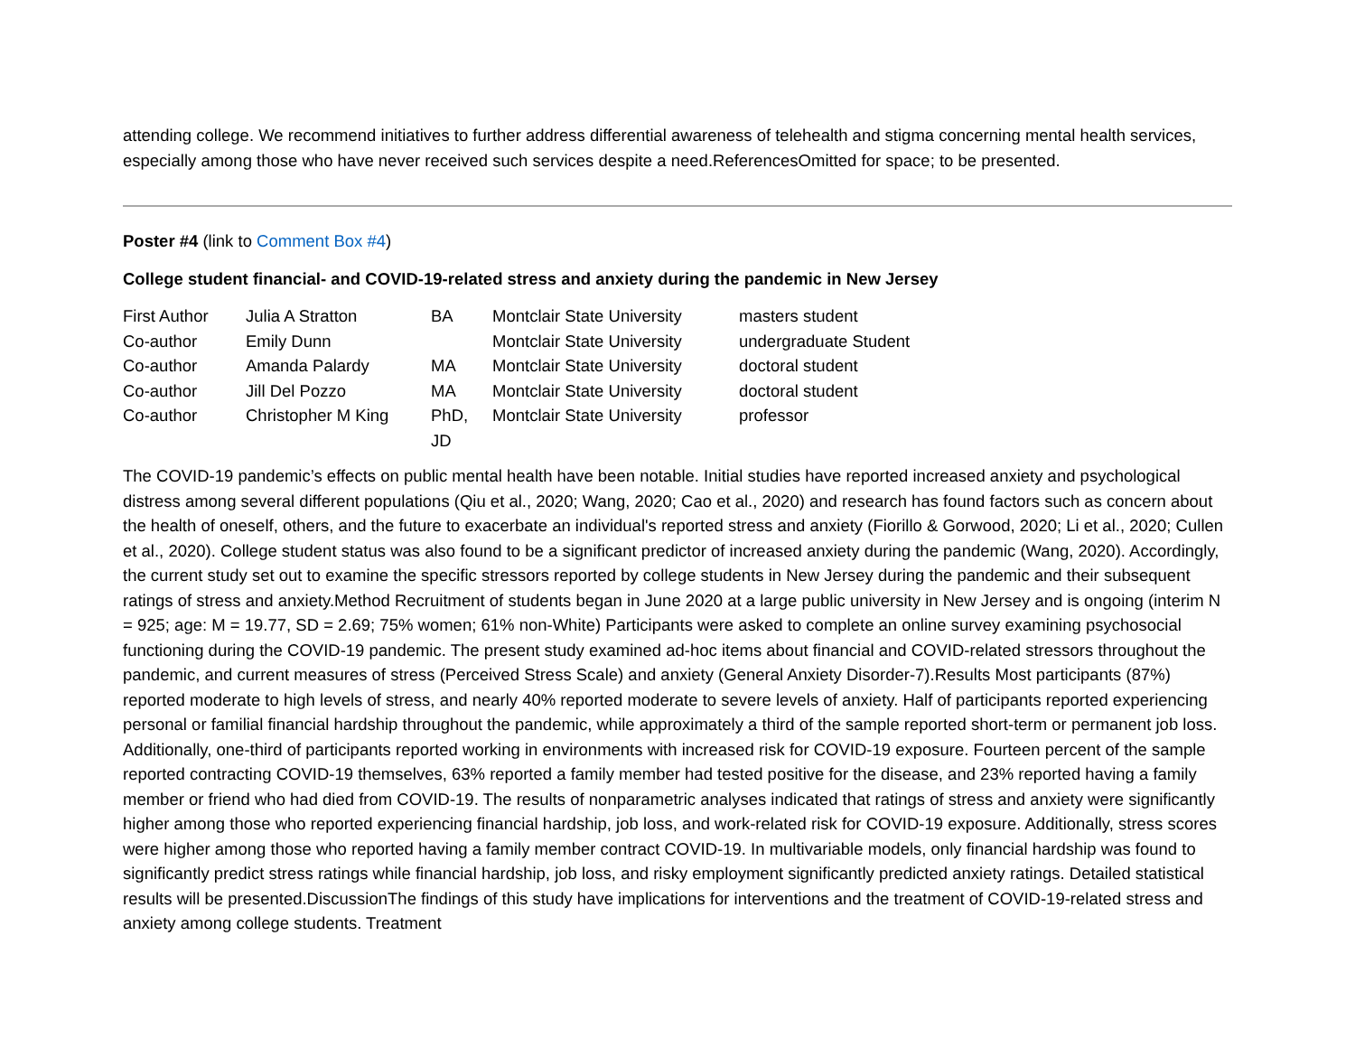attending college. We recommend initiatives to further address differential awareness of telehealth and stigma concerning mental health services, especially among those who have never received such services despite a need.ReferencesOmitted for space; to be presented.
Poster #4 (link to Comment Box #4)
College student financial- and COVID-19-related stress and anxiety during the pandemic in New Jersey
| First Author | Julia A Stratton | BA | Montclair State University | masters student |
| Co-author | Emily Dunn | | Montclair State University | undergraduate Student |
| Co-author | Amanda Palardy | MA | Montclair State University | doctoral student |
| Co-author | Jill Del Pozzo | MA | Montclair State University | doctoral student |
| Co-author | Christopher M King | PhD, JD | Montclair State University | professor |
The COVID-19 pandemic’s effects on public mental health have been notable. Initial studies have reported increased anxiety and psychological distress among several different populations (Qiu et al., 2020; Wang, 2020; Cao et al., 2020) and research has found factors such as concern about the health of oneself, others, and the future to exacerbate an individual's reported stress and anxiety (Fiorillo & Gorwood, 2020; Li et al., 2020; Cullen et al., 2020). College student status was also found to be a significant predictor of increased anxiety during the pandemic (Wang, 2020). Accordingly, the current study set out to examine the specific stressors reported by college students in New Jersey during the pandemic and their subsequent ratings of stress and anxiety.Method Recruitment of students began in June 2020 at a large public university in New Jersey and is ongoing (interim N = 925; age: M = 19.77, SD = 2.69; 75% women; 61% non-White) Participants were asked to complete an online survey examining psychosocial functioning during the COVID-19 pandemic. The present study examined ad-hoc items about financial and COVID-related stressors throughout the pandemic, and current measures of stress (Perceived Stress Scale) and anxiety (General Anxiety Disorder-7).Results Most participants (87%) reported moderate to high levels of stress, and nearly 40% reported moderate to severe levels of anxiety. Half of participants reported experiencing personal or familial financial hardship throughout the pandemic, while approximately a third of the sample reported short-term or permanent job loss. Additionally, one-third of participants reported working in environments with increased risk for COVID-19 exposure. Fourteen percent of the sample reported contracting COVID-19 themselves, 63% reported a family member had tested positive for the disease, and 23% reported having a family member or friend who had died from COVID-19. The results of nonparametric analyses indicated that ratings of stress and anxiety were significantly higher among those who reported experiencing financial hardship, job loss, and work-related risk for COVID-19 exposure. Additionally, stress scores were higher among those who reported having a family member contract COVID-19. In multivariable models, only financial hardship was found to significantly predict stress ratings while financial hardship, job loss, and risky employment significantly predicted anxiety ratings. Detailed statistical results will be presented.DiscussionThe findings of this study have implications for interventions and the treatment of COVID-19-related stress and anxiety among college students. Treatment